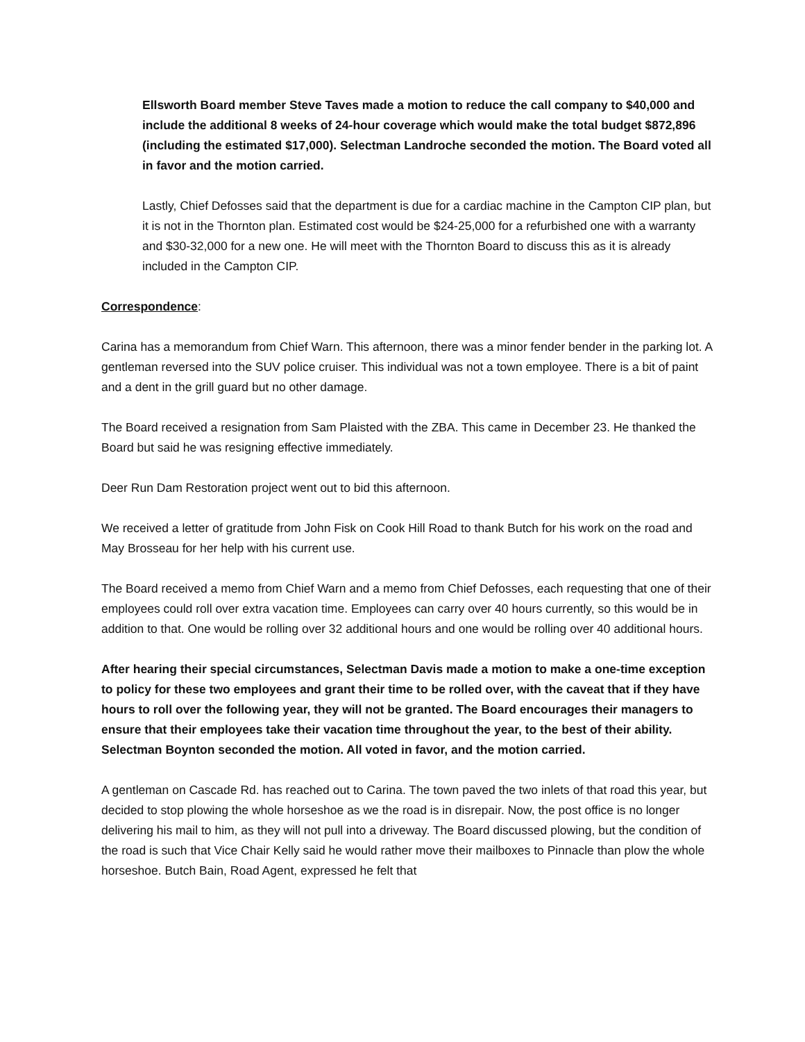Ellsworth Board member Steve Taves made a motion to reduce the call company to $40,000 and include the additional 8 weeks of 24-hour coverage which would make the total budget $872,896 (including the estimated $17,000). Selectman Landroche seconded the motion. The Board voted all in favor and the motion carried.
Lastly, Chief Defosses said that the department is due for a cardiac machine in the Campton CIP plan, but it is not in the Thornton plan. Estimated cost would be $24-25,000 for a refurbished one with a warranty and $30-32,000 for a new one. He will meet with the Thornton Board to discuss this as it is already included in the Campton CIP.
Correspondence:
Carina has a memorandum from Chief Warn. This afternoon, there was a minor fender bender in the parking lot. A gentleman reversed into the SUV police cruiser. This individual was not a town employee. There is a bit of paint and a dent in the grill guard but no other damage.
The Board received a resignation from Sam Plaisted with the ZBA. This came in December 23. He thanked the Board but said he was resigning effective immediately.
Deer Run Dam Restoration project went out to bid this afternoon.
We received a letter of gratitude from John Fisk on Cook Hill Road to thank Butch for his work on the road and May Brosseau for her help with his current use.
The Board received a memo from Chief Warn and a memo from Chief Defosses, each requesting that one of their employees could roll over extra vacation time. Employees can carry over 40 hours currently, so this would be in addition to that. One would be rolling over 32 additional hours and one would be rolling over 40 additional hours.
After hearing their special circumstances, Selectman Davis made a motion to make a one-time exception to policy for these two employees and grant their time to be rolled over, with the caveat that if they have hours to roll over the following year, they will not be granted. The Board encourages their managers to ensure that their employees take their vacation time throughout the year, to the best of their ability. Selectman Boynton seconded the motion. All voted in favor, and the motion carried.
A gentleman on Cascade Rd. has reached out to Carina. The town paved the two inlets of that road this year, but decided to stop plowing the whole horseshoe as we the road is in disrepair. Now, the post office is no longer delivering his mail to him, as they will not pull into a driveway. The Board discussed plowing, but the condition of the road is such that Vice Chair Kelly said he would rather move their mailboxes to Pinnacle than plow the whole horseshoe. Butch Bain, Road Agent, expressed he felt that